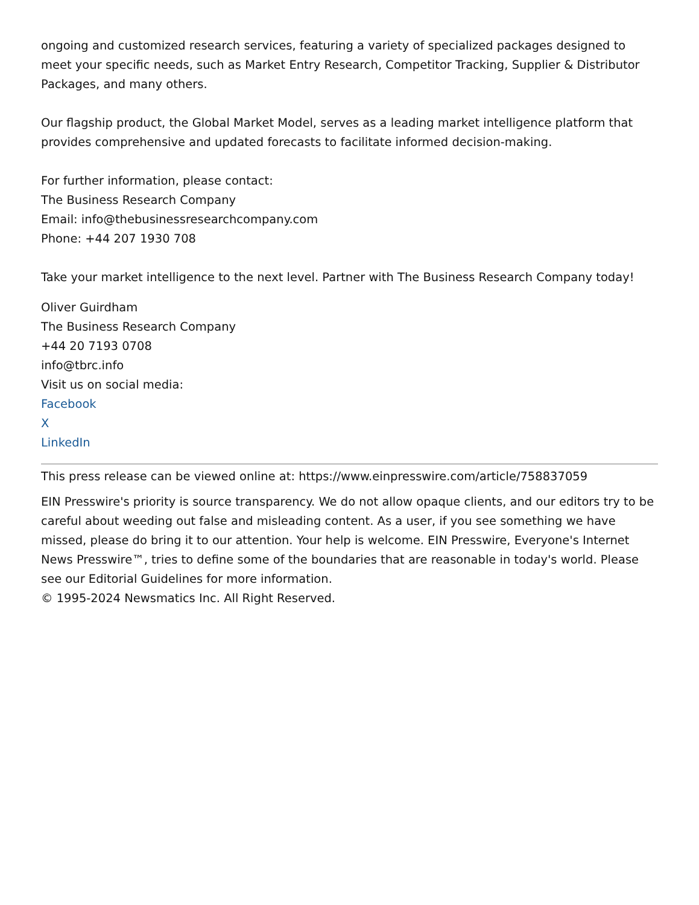ongoing and customized research services, featuring a variety of specialized packages designed to meet your specific needs, such as Market Entry Research, Competitor Tracking, Supplier & Distributor Packages, and many others.
Our flagship product, the Global Market Model, serves as a leading market intelligence platform that provides comprehensive and updated forecasts to facilitate informed decision-making.
For further information, please contact:
The Business Research Company
Email: info@thebusinessresearchcompany.com
Phone: +44 207 1930 708
Take your market intelligence to the next level. Partner with The Business Research Company today!
Oliver Guirdham
The Business Research Company
+44 20 7193 0708
info@tbrc.info
Visit us on social media:
Facebook
X
LinkedIn
This press release can be viewed online at: https://www.einpresswire.com/article/758837059
EIN Presswire's priority is source transparency. We do not allow opaque clients, and our editors try to be careful about weeding out false and misleading content. As a user, if you see something we have missed, please do bring it to our attention. Your help is welcome. EIN Presswire, Everyone's Internet News Presswire™, tries to define some of the boundaries that are reasonable in today's world. Please see our Editorial Guidelines for more information.
© 1995-2024 Newsmatics Inc. All Right Reserved.